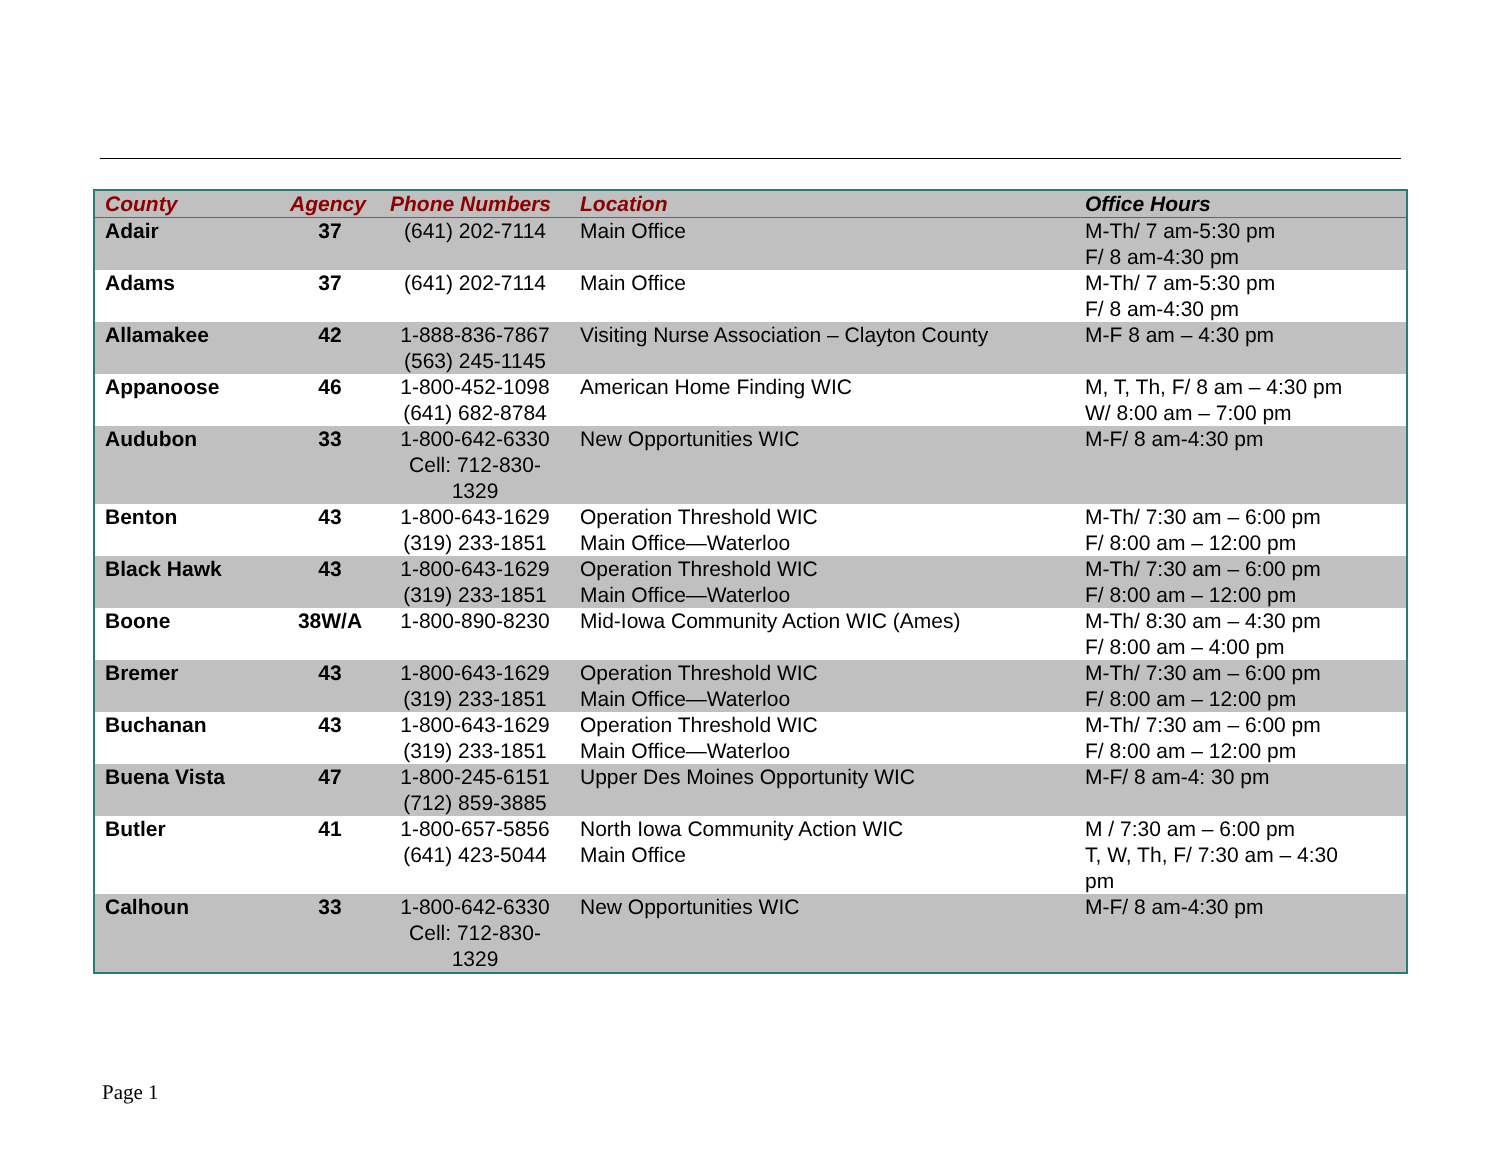| County | Agency | Phone Numbers | Location | Office Hours |
| --- | --- | --- | --- | --- |
| Adair | 37 | (641) 202-7114 | Main Office | M-Th/ 7 am-5:30 pm F/ 8 am-4:30 pm |
| Adams | 37 | (641) 202-7114 | Main Office | M-Th/ 7 am-5:30 pm F/ 8 am-4:30 pm |
| Allamakee | 42 | 1-888-836-7867 (563) 245-1145 | Visiting Nurse Association – Clayton County | M-F 8 am – 4:30 pm |
| Appanoose | 46 | 1-800-452-1098 (641) 682-8784 | American Home Finding WIC | M, T, Th, F/ 8 am – 4:30 pm W/ 8:00 am – 7:00 pm |
| Audubon | 33 | 1-800-642-6330 Cell: 712-830- 1329 | New Opportunities WIC | M-F/ 8 am-4:30 pm |
| Benton | 43 | 1-800-643-1629 (319) 233-1851 | Operation Threshold WIC Main Office—Waterloo | M-Th/ 7:30 am – 6:00 pm F/ 8:00 am – 12:00 pm |
| Black Hawk | 43 | 1-800-643-1629 (319) 233-1851 | Operation Threshold WIC Main Office—Waterloo | M-Th/ 7:30 am – 6:00 pm F/ 8:00 am – 12:00 pm |
| Boone | 38W/A | 1-800-890-8230 | Mid-Iowa Community Action WIC (Ames) | M-Th/ 8:30 am – 4:30 pm F/ 8:00 am – 4:00 pm |
| Bremer | 43 | 1-800-643-1629 (319) 233-1851 | Operation Threshold WIC Main Office—Waterloo | M-Th/ 7:30 am – 6:00 pm F/ 8:00 am – 12:00 pm |
| Buchanan | 43 | 1-800-643-1629 (319) 233-1851 | Operation Threshold WIC Main Office—Waterloo | M-Th/ 7:30 am – 6:00 pm F/ 8:00 am – 12:00 pm |
| Buena Vista | 47 | 1-800-245-6151 (712) 859-3885 | Upper Des Moines Opportunity WIC | M-F/ 8 am-4: 30 pm |
| Butler | 41 | 1-800-657-5856 (641) 423-5044 | North Iowa Community Action WIC Main Office | M / 7:30 am – 6:00 pm T, W, Th, F/ 7:30 am – 4:30 pm |
| Calhoun | 33 | 1-800-642-6330 Cell: 712-830- 1329 | New Opportunities WIC | M-F/ 8 am-4:30 pm |
Page 1